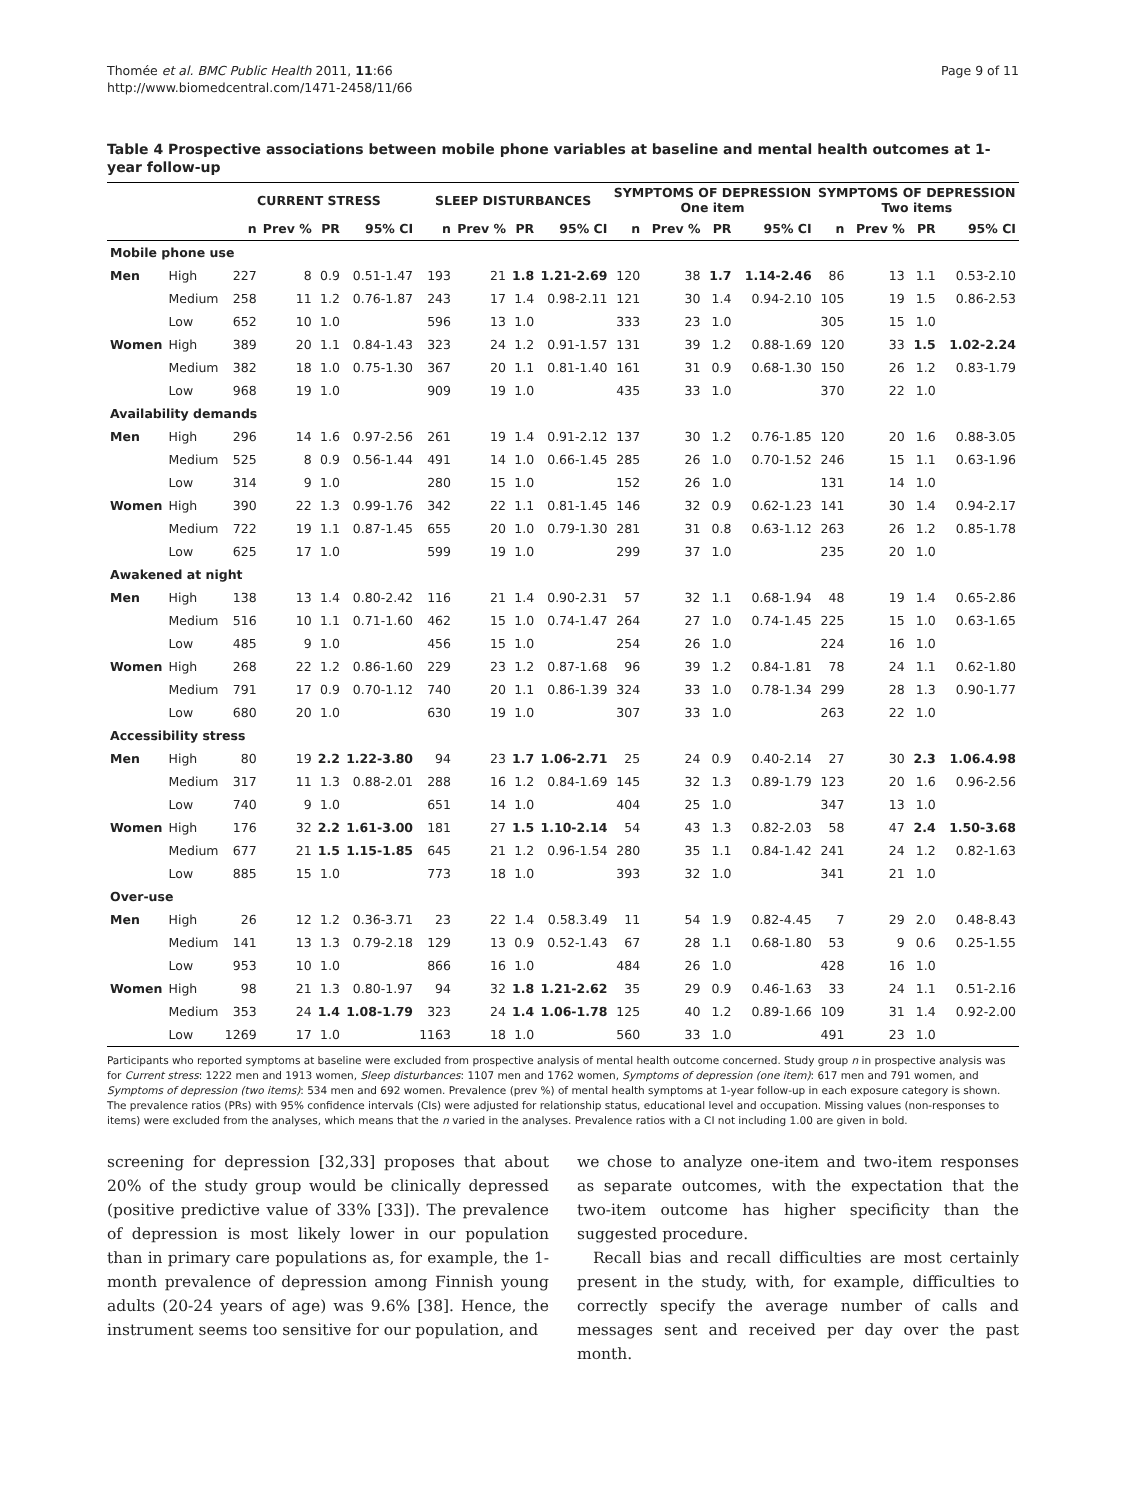Thomée et al. BMC Public Health 2011, 11:66
http://www.biomedcentral.com/1471-2458/11/66
Page 9 of 11
Table 4 Prospective associations between mobile phone variables at baseline and mental health outcomes at 1-year follow-up
| | | CURRENT STRESS | | | | SLEEP DISTURBANCES | | | | SYMPTOMS OF DEPRESSION One item | | | | SYMPTOMS OF DEPRESSION Two items | | | |
| --- | --- | --- | --- | --- | --- | --- | --- | --- | --- | --- | --- | --- | --- | --- | --- | --- | --- |
| | | n | Prev % | PR | 95% CI | n | Prev % | PR | 95% CI | n | Prev % | PR | 95% CI | n | Prev % | PR | 95% CI |
| Mobile phone use | | | | | | | | | | | | | | | | | |
| Men | High | 227 | 8 | 0.9 | 0.51-1.47 | 193 | 21 | 1.8 | 1.21-2.69 | 120 | 38 | 1.7 | 1.14-2.46 | 86 | 13 | 1.1 | 0.53-2.10 |
| | Medium | 258 | 11 | 1.2 | 0.76-1.87 | 243 | 17 | 1.4 | 0.98-2.11 | 121 | 30 | 1.4 | 0.94-2.10 | 105 | 19 | 1.5 | 0.86-2.53 |
| | Low | 652 | 10 | 1.0 | | 596 | 13 | 1.0 | | 333 | 23 | 1.0 | | 305 | 15 | 1.0 | |
| Women | High | 389 | 20 | 1.1 | 0.84-1.43 | 323 | 24 | 1.2 | 0.91-1.57 | 131 | 39 | 1.2 | 0.88-1.69 | 120 | 33 | 1.5 | 1.02-2.24 |
| | Medium | 382 | 18 | 1.0 | 0.75-1.30 | 367 | 20 | 1.1 | 0.81-1.40 | 161 | 31 | 0.9 | 0.68-1.30 | 150 | 26 | 1.2 | 0.83-1.79 |
| | Low | 968 | 19 | 1.0 | | 909 | 19 | 1.0 | | 435 | 33 | 1.0 | | 370 | 22 | 1.0 | |
| Availability demands | | | | | | | | | | | | | | | | | |
| Men | High | 296 | 14 | 1.6 | 0.97-2.56 | 261 | 19 | 1.4 | 0.91-2.12 | 137 | 30 | 1.2 | 0.76-1.85 | 120 | 20 | 1.6 | 0.88-3.05 |
| | Medium | 525 | 8 | 0.9 | 0.56-1.44 | 491 | 14 | 1.0 | 0.66-1.45 | 285 | 26 | 1.0 | 0.70-1.52 | 246 | 15 | 1.1 | 0.63-1.96 |
| | Low | 314 | 9 | 1.0 | | 280 | 15 | 1.0 | | 152 | 26 | 1.0 | | 131 | 14 | 1.0 | |
| Women | High | 390 | 22 | 1.3 | 0.99-1.76 | 342 | 22 | 1.1 | 0.81-1.45 | 146 | 32 | 0.9 | 0.62-1.23 | 141 | 30 | 1.4 | 0.94-2.17 |
| | Medium | 722 | 19 | 1.1 | 0.87-1.45 | 655 | 20 | 1.0 | 0.79-1.30 | 281 | 31 | 0.8 | 0.63-1.12 | 263 | 26 | 1.2 | 0.85-1.78 |
| | Low | 625 | 17 | 1.0 | | 599 | 19 | 1.0 | | 299 | 37 | 1.0 | | 235 | 20 | 1.0 | |
| Awakened at night | | | | | | | | | | | | | | | | | |
| Men | High | 138 | 13 | 1.4 | 0.80-2.42 | 116 | 21 | 1.4 | 0.90-2.31 | 57 | 32 | 1.1 | 0.68-1.94 | 48 | 19 | 1.4 | 0.65-2.86 |
| | Medium | 516 | 10 | 1.1 | 0.71-1.60 | 462 | 15 | 1.0 | 0.74-1.47 | 264 | 27 | 1.0 | 0.74-1.45 | 225 | 15 | 1.0 | 0.63-1.65 |
| | Low | 485 | 9 | 1.0 | | 456 | 15 | 1.0 | | 254 | 26 | 1.0 | | 224 | 16 | 1.0 | |
| Women | High | 268 | 22 | 1.2 | 0.86-1.60 | 229 | 23 | 1.2 | 0.87-1.68 | 96 | 39 | 1.2 | 0.84-1.81 | 78 | 24 | 1.1 | 0.62-1.80 |
| | Medium | 791 | 17 | 0.9 | 0.70-1.12 | 740 | 20 | 1.1 | 0.86-1.39 | 324 | 33 | 1.0 | 0.78-1.34 | 299 | 28 | 1.3 | 0.90-1.77 |
| | Low | 680 | 20 | 1.0 | | 630 | 19 | 1.0 | | 307 | 33 | 1.0 | | 263 | 22 | 1.0 | |
| Accessibility stress | | | | | | | | | | | | | | | | | |
| Men | High | 80 | 19 | 2.2 | 1.22-3.80 | 94 | 23 | 1.7 | 1.06-2.71 | 25 | 24 | 0.9 | 0.40-2.14 | 27 | 30 | 2.3 | 1.06.4.98 |
| | Medium | 317 | 11 | 1.3 | 0.88-2.01 | 288 | 16 | 1.2 | 0.84-1.69 | 145 | 32 | 1.3 | 0.89-1.79 | 123 | 20 | 1.6 | 0.96-2.56 |
| | Low | 740 | 9 | 1.0 | | 651 | 14 | 1.0 | | 404 | 25 | 1.0 | | 347 | 13 | 1.0 | |
| Women | High | 176 | 32 | 2.2 | 1.61-3.00 | 181 | 27 | 1.5 | 1.10-2.14 | 54 | 43 | 1.3 | 0.82-2.03 | 58 | 47 | 2.4 | 1.50-3.68 |
| | Medium | 677 | 21 | 1.5 | 1.15-1.85 | 645 | 21 | 1.2 | 0.96-1.54 | 280 | 35 | 1.1 | 0.84-1.42 | 241 | 24 | 1.2 | 0.82-1.63 |
| | Low | 885 | 15 | 1.0 | | 773 | 18 | 1.0 | | 393 | 32 | 1.0 | | 341 | 21 | 1.0 | |
| Over-use | | | | | | | | | | | | | | | | | |
| Men | High | 26 | 12 | 1.2 | 0.36-3.71 | 23 | 22 | 1.4 | 0.58.3.49 | 11 | 54 | 1.9 | 0.82-4.45 | 7 | 29 | 2.0 | 0.48-8.43 |
| | Medium | 141 | 13 | 1.3 | 0.79-2.18 | 129 | 13 | 0.9 | 0.52-1.43 | 67 | 28 | 1.1 | 0.68-1.80 | 53 | 9 | 0.6 | 0.25-1.55 |
| | Low | 953 | 10 | 1.0 | | 866 | 16 | 1.0 | | 484 | 26 | 1.0 | | 428 | 16 | 1.0 | |
| Women | High | 98 | 21 | 1.3 | 0.80-1.97 | 94 | 32 | 1.8 | 1.21-2.62 | 35 | 29 | 0.9 | 0.46-1.63 | 33 | 24 | 1.1 | 0.51-2.16 |
| | Medium | 353 | 24 | 1.4 | 1.08-1.79 | 323 | 24 | 1.4 | 1.06-1.78 | 125 | 40 | 1.2 | 0.89-1.66 | 109 | 31 | 1.4 | 0.92-2.00 |
| | Low | 1269 | 17 | 1.0 | | 1163 | 18 | 1.0 | | 560 | 33 | 1.0 | | 491 | 23 | 1.0 | |
Participants who reported symptoms at baseline were excluded from prospective analysis of mental health outcome concerned. Study group n in prospective analysis was for Current stress: 1222 men and 1913 women, Sleep disturbances: 1107 men and 1762 women, Symptoms of depression (one item): 617 men and 791 women, and Symptoms of depression (two items): 534 men and 692 women. Prevalence (prev %) of mental health symptoms at 1-year follow-up in each exposure category is shown. The prevalence ratios (PRs) with 95% confidence intervals (CIs) were adjusted for relationship status, educational level and occupation. Missing values (non-responses to items) were excluded from the analyses, which means that the n varied in the analyses. Prevalence ratios with a CI not including 1.00 are given in bold.
screening for depression [32,33] proposes that about 20% of the study group would be clinically depressed (positive predictive value of 33% [33]). The prevalence of depression is most likely lower in our population than in primary care populations as, for example, the 1-month prevalence of depression among Finnish young adults (20-24 years of age) was 9.6% [38]. Hence, the instrument seems too sensitive for our population, and
we chose to analyze one-item and two-item responses as separate outcomes, with the expectation that the two-item outcome has higher specificity than the suggested procedure.
Recall bias and recall difficulties are most certainly present in the study, with, for example, difficulties to correctly specify the average number of calls and messages sent and received per day over the past month.